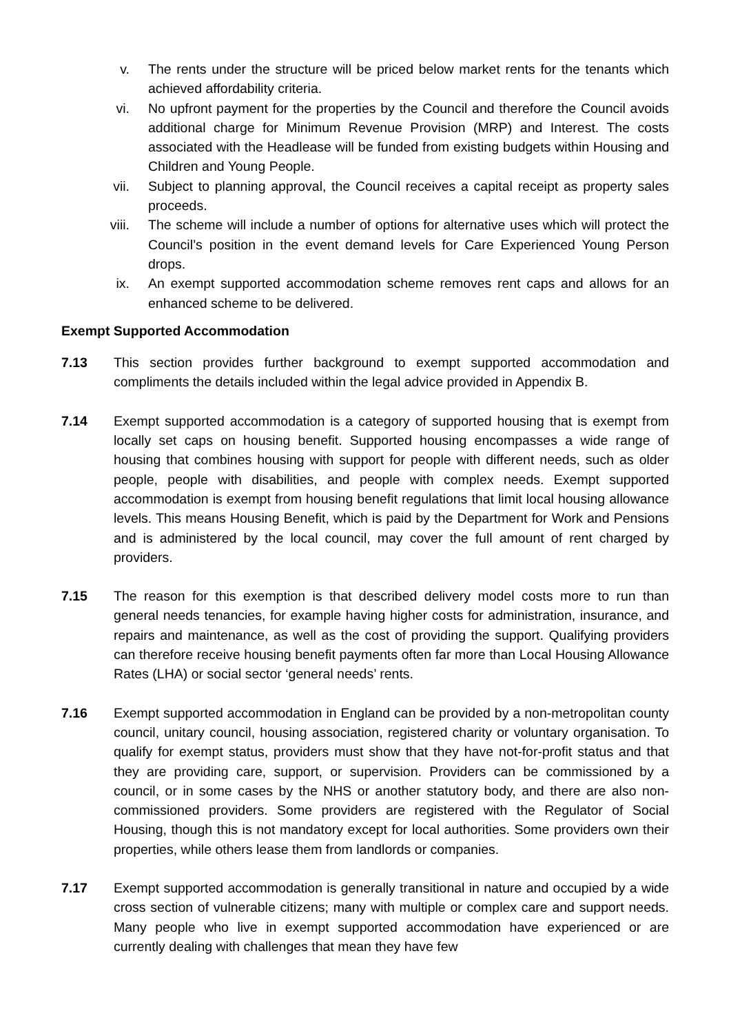v. The rents under the structure will be priced below market rents for the tenants which achieved affordability criteria.
vi. No upfront payment for the properties by the Council and therefore the Council avoids additional charge for Minimum Revenue Provision (MRP) and Interest. The costs associated with the Headlease will be funded from existing budgets within Housing and Children and Young People.
vii. Subject to planning approval, the Council receives a capital receipt as property sales proceeds.
viii. The scheme will include a number of options for alternative uses which will protect the Council’s position in the event demand levels for Care Experienced Young Person drops.
ix. An exempt supported accommodation scheme removes rent caps and allows for an enhanced scheme to be delivered.
Exempt Supported Accommodation
7.13 This section provides further background to exempt supported accommodation and compliments the details included within the legal advice provided in Appendix B.
7.14 Exempt supported accommodation is a category of supported housing that is exempt from locally set caps on housing benefit. Supported housing encompasses a wide range of housing that combines housing with support for people with different needs, such as older people, people with disabilities, and people with complex needs. Exempt supported accommodation is exempt from housing benefit regulations that limit local housing allowance levels. This means Housing Benefit, which is paid by the Department for Work and Pensions and is administered by the local council, may cover the full amount of rent charged by providers.
7.15 The reason for this exemption is that described delivery model costs more to run than general needs tenancies, for example having higher costs for administration, insurance, and repairs and maintenance, as well as the cost of providing the support. Qualifying providers can therefore receive housing benefit payments often far more than Local Housing Allowance Rates (LHA) or social sector ‘general needs’ rents.
7.16 Exempt supported accommodation in England can be provided by a non-metropolitan county council, unitary council, housing association, registered charity or voluntary organisation. To qualify for exempt status, providers must show that they have not-for-profit status and that they are providing care, support, or supervision. Providers can be commissioned by a council, or in some cases by the NHS or another statutory body, and there are also non-commissioned providers. Some providers are registered with the Regulator of Social Housing, though this is not mandatory except for local authorities. Some providers own their properties, while others lease them from landlords or companies.
7.17 Exempt supported accommodation is generally transitional in nature and occupied by a wide cross section of vulnerable citizens; many with multiple or complex care and support needs. Many people who live in exempt supported accommodation have experienced or are currently dealing with challenges that mean they have few